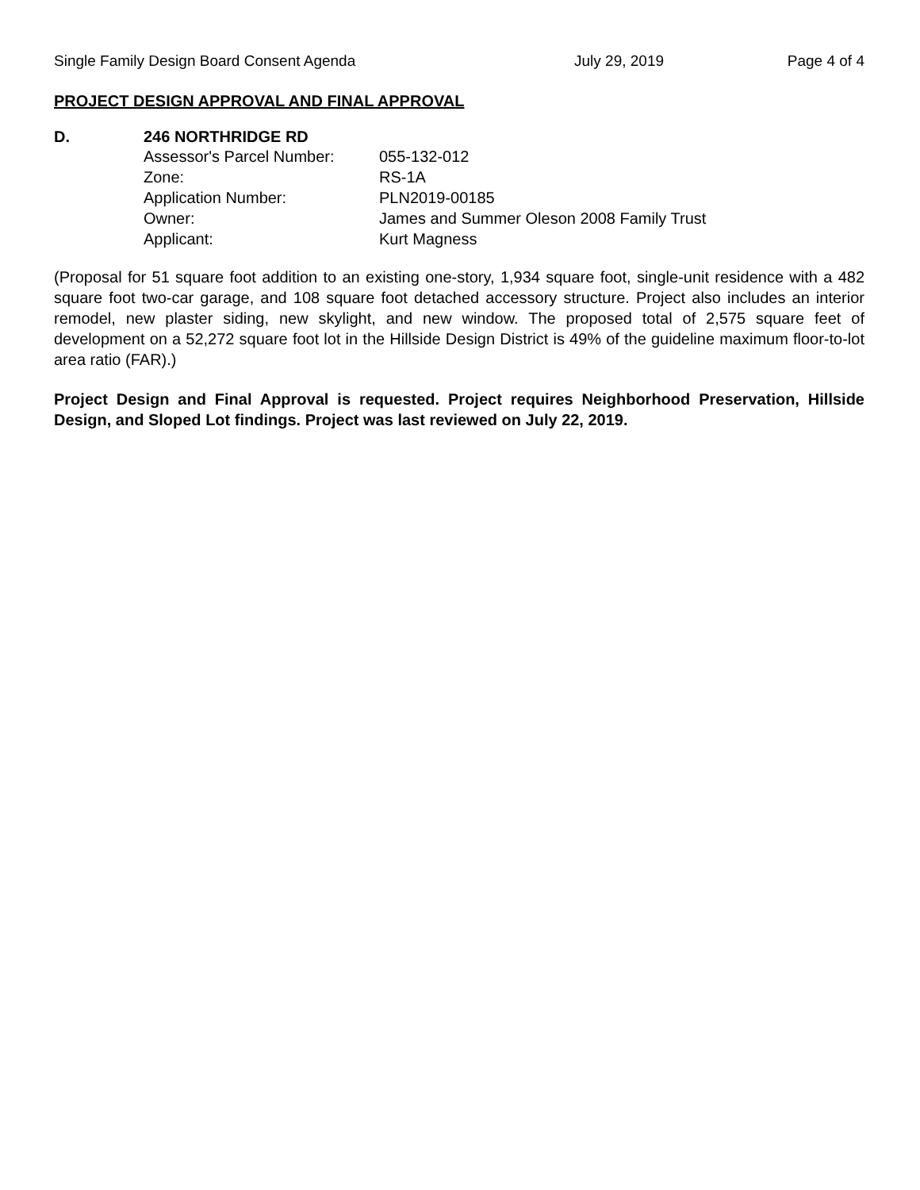Single Family Design Board Consent Agenda July 29, 2019 Page 4 of 4
PROJECT DESIGN APPROVAL AND FINAL APPROVAL
D. 246 NORTHRIDGE RD
| Assessor's Parcel Number: | 055-132-012 |
| Zone: | RS-1A |
| Application Number: | PLN2019-00185 |
| Owner: | James and Summer Oleson 2008 Family Trust |
| Applicant: | Kurt Magness |
(Proposal for 51 square foot addition to an existing one-story, 1,934 square foot, single-unit residence with a 482 square foot two-car garage, and 108 square foot detached accessory structure. Project also includes an interior remodel, new plaster siding, new skylight, and new window. The proposed total of 2,575 square feet of development on a 52,272 square foot lot in the Hillside Design District is 49% of the guideline maximum floor-to-lot area ratio (FAR).)
Project Design and Final Approval is requested. Project requires Neighborhood Preservation, Hillside Design, and Sloped Lot findings. Project was last reviewed on July 22, 2019.